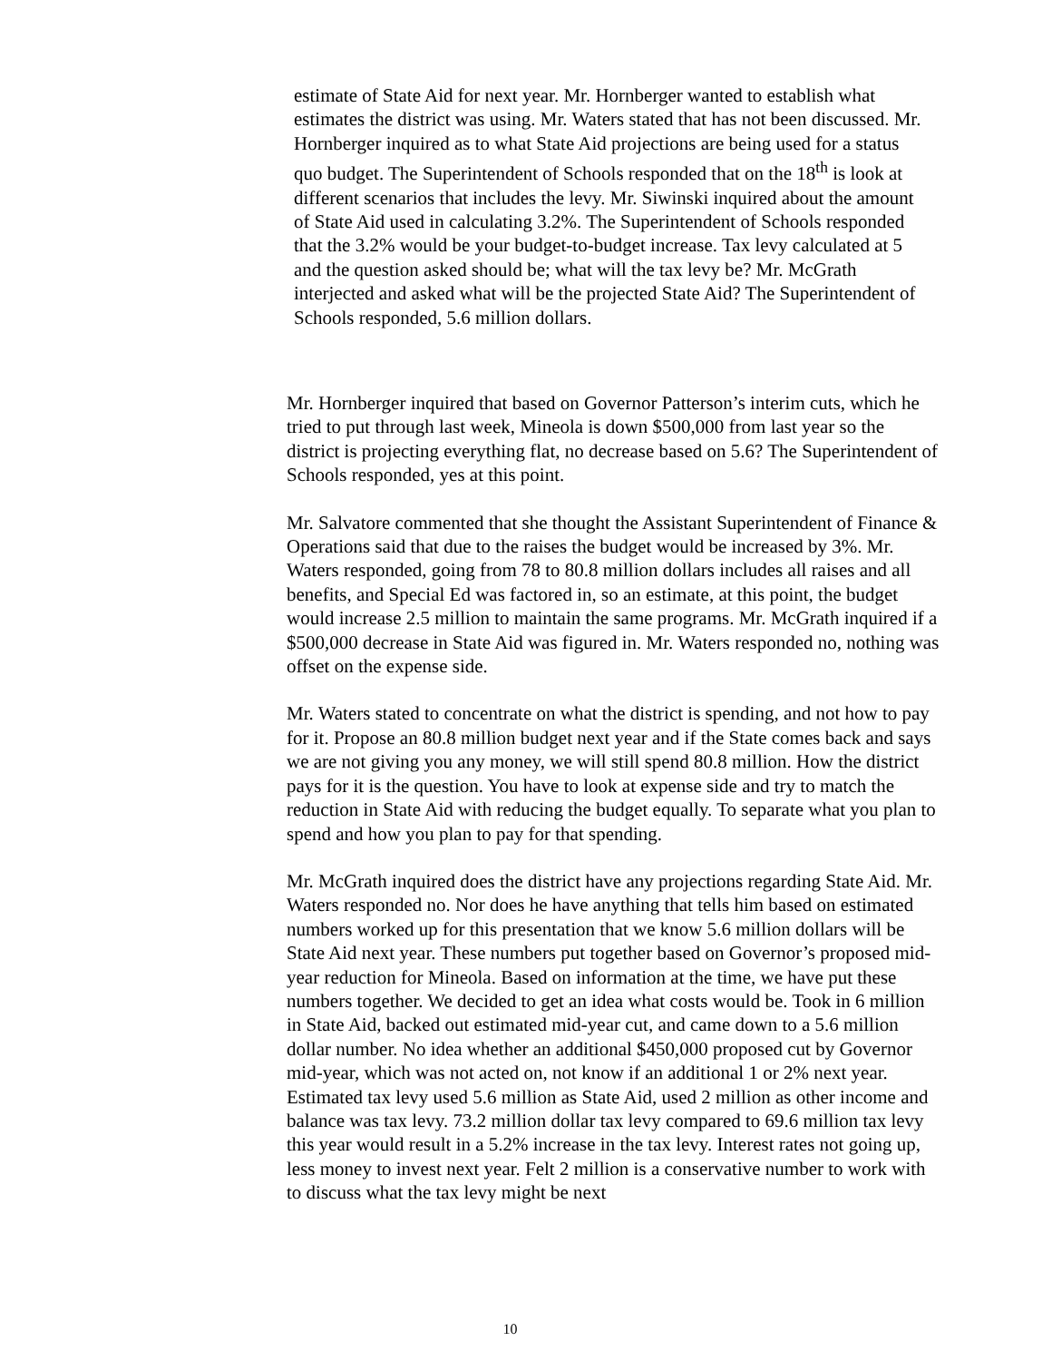estimate of State Aid for next year. Mr. Hornberger wanted to establish what estimates the district was using. Mr. Waters stated that has not been discussed. Mr. Hornberger inquired as to what State Aid projections are being used for a status quo budget. The Superintendent of Schools responded that on the 18<sup>th</sup> is look at different scenarios that includes the levy. Mr. Siwinski inquired about the amount of State Aid used in calculating 3.2%. The Superintendent of Schools responded that the 3.2% would be your budget-to-budget increase. Tax levy calculated at 5 and the question asked should be; what will the tax levy be? Mr. McGrath interjected and asked what will be the projected State Aid? The Superintendent of Schools responded, 5.6 million dollars.
Mr. Hornberger inquired that based on Governor Patterson’s interim cuts, which he tried to put through last week, Mineola is down $500,000 from last year so the district is projecting everything flat, no decrease based on 5.6? The Superintendent of Schools responded, yes at this point.
Mr. Salvatore commented that she thought the Assistant Superintendent of Finance & Operations said that due to the raises the budget would be increased by 3%. Mr. Waters responded, going from 78 to 80.8 million dollars includes all raises and all benefits, and Special Ed was factored in, so an estimate, at this point, the budget would increase 2.5 million to maintain the same programs. Mr. McGrath inquired if a $500,000 decrease in State Aid was figured in. Mr. Waters responded no, nothing was offset on the expense side.
Mr. Waters stated to concentrate on what the district is spending, and not how to pay for it. Propose an 80.8 million budget next year and if the State comes back and says we are not giving you any money, we will still spend 80.8 million. How the district pays for it is the question. You have to look at expense side and try to match the reduction in State Aid with reducing the budget equally. To separate what you plan to spend and how you plan to pay for that spending.
Mr. McGrath inquired does the district have any projections regarding State Aid. Mr. Waters responded no. Nor does he have anything that tells him based on estimated numbers worked up for this presentation that we know 5.6 million dollars will be State Aid next year. These numbers put together based on Governor’s proposed mid-year reduction for Mineola. Based on information at the time, we have put these numbers together. We decided to get an idea what costs would be. Took in 6 million in State Aid, backed out estimated mid-year cut, and came down to a 5.6 million dollar number. No idea whether an additional $450,000 proposed cut by Governor mid-year, which was not acted on, not know if an additional 1 or 2% next year. Estimated tax levy used 5.6 million as State Aid, used 2 million as other income and balance was tax levy. 73.2 million dollar tax levy compared to 69.6 million tax levy this year would result in a 5.2% increase in the tax levy. Interest rates not going up, less money to invest next year. Felt 2 million is a conservative number to work with to discuss what the tax levy might be next
10